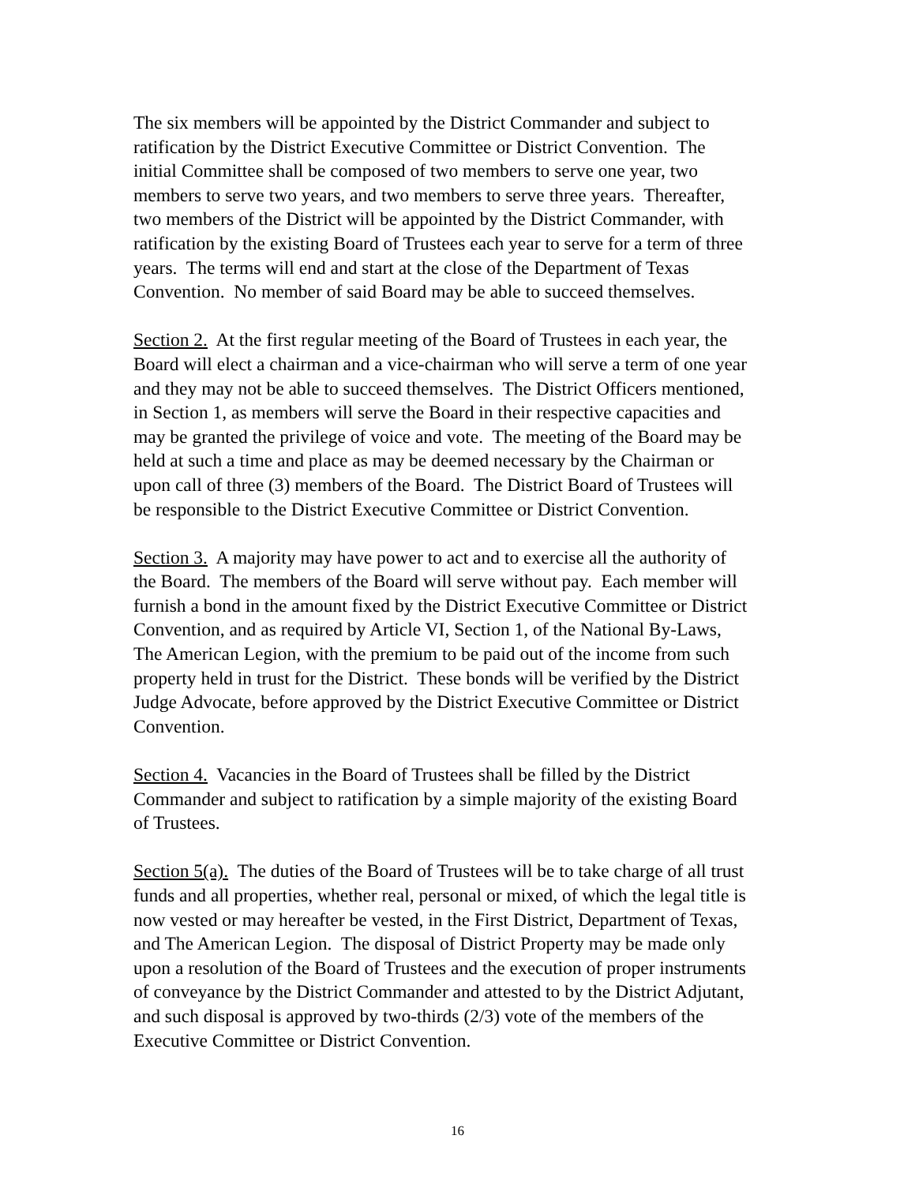The six members will be appointed by the District Commander and subject to
ratification by the District Executive Committee or District Convention. The
initial Committee shall be composed of two members to serve one year, two
members to serve two years, and two members to serve three years. Thereafter,
two members of the District will be appointed by the District Commander, with
ratification by the existing Board of Trustees each year to serve for a term of three
years. The terms will end and start at the close of the Department of Texas
Convention. No member of said Board may be able to succeed themselves.
Section 2. At the first regular meeting of the Board of Trustees in each year, the
Board will elect a chairman and a vice-chairman who will serve a term of one year
and they may not be able to succeed themselves. The District Officers mentioned,
in Section 1, as members will serve the Board in their respective capacities and
may be granted the privilege of voice and vote. The meeting of the Board may be
held at such a time and place as may be deemed necessary by the Chairman or
upon call of three (3) members of the Board. The District Board of Trustees will
be responsible to the District Executive Committee or District Convention.
Section 3. A majority may have power to act and to exercise all the authority of
the Board. The members of the Board will serve without pay. Each member will
furnish a bond in the amount fixed by the District Executive Committee or District
Convention, and as required by Article VI, Section 1, of the National By-Laws,
The American Legion, with the premium to be paid out of the income from such
property held in trust for the District. These bonds will be verified by the District
Judge Advocate, before approved by the District Executive Committee or District
Convention.
Section 4. Vacancies in the Board of Trustees shall be filled by the District
Commander and subject to ratification by a simple majority of the existing Board
of Trustees.
Section 5(a). The duties of the Board of Trustees will be to take charge of all trust
funds and all properties, whether real, personal or mixed, of which the legal title is
now vested or may hereafter be vested, in the First District, Department of Texas,
and The American Legion. The disposal of District Property may be made only
upon a resolution of the Board of Trustees and the execution of proper instruments
of conveyance by the District Commander and attested to by the District Adjutant,
and such disposal is approved by two-thirds (2/3) vote of the members of the
Executive Committee or District Convention.
16